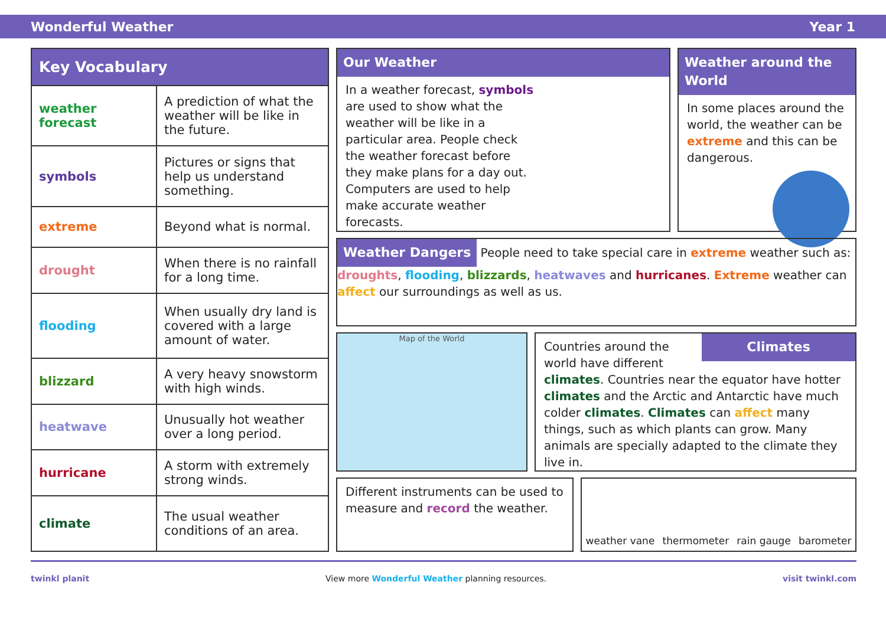Wonderful Weather Year 1
| Key Vocabulary | |
| --- | --- |
| weather forecast | A prediction of what the weather will be like in the future. |
| symbols | Pictures or signs that help us understand something. |
| extreme | Beyond what is normal. |
| drought | When there is no rainfall for a long time. |
| flooding | When usually dry land is covered with a large amount of water. |
| blizzard | A very heavy snowstorm with high winds. |
| heatwave | Unusually hot weather over a long period. |
| hurricane | A storm with extremely strong winds. |
| climate | The usual weather conditions of an area. |
Our Weather
In a weather forecast, symbols are used to show what the weather will be like in a particular area. People check the weather forecast before they make plans for a day out. Computers are used to help make accurate weather forecasts.
Weather around the World
In some places around the world, the weather can be extreme and this can be dangerous.
Weather Dangers
People need to take special care in extreme weather such as: droughts, flooding, blizzards, heatwaves and hurricanes. Extreme weather can affect our surroundings as well as us.
Map of the World
Climates
Countries around the world have different climates. Countries near the equator have hotter climates and the Arctic and Antarctic have much colder climates. Climates can affect many things, such as which plants can grow. Many animals are specially adapted to the climate they live in.
Different instruments can be used to measure and record the weather.
weather vane thermometer rain gauge barometer
twinkl planit View more Wonderful Weather planning resources. visit twinkl.com